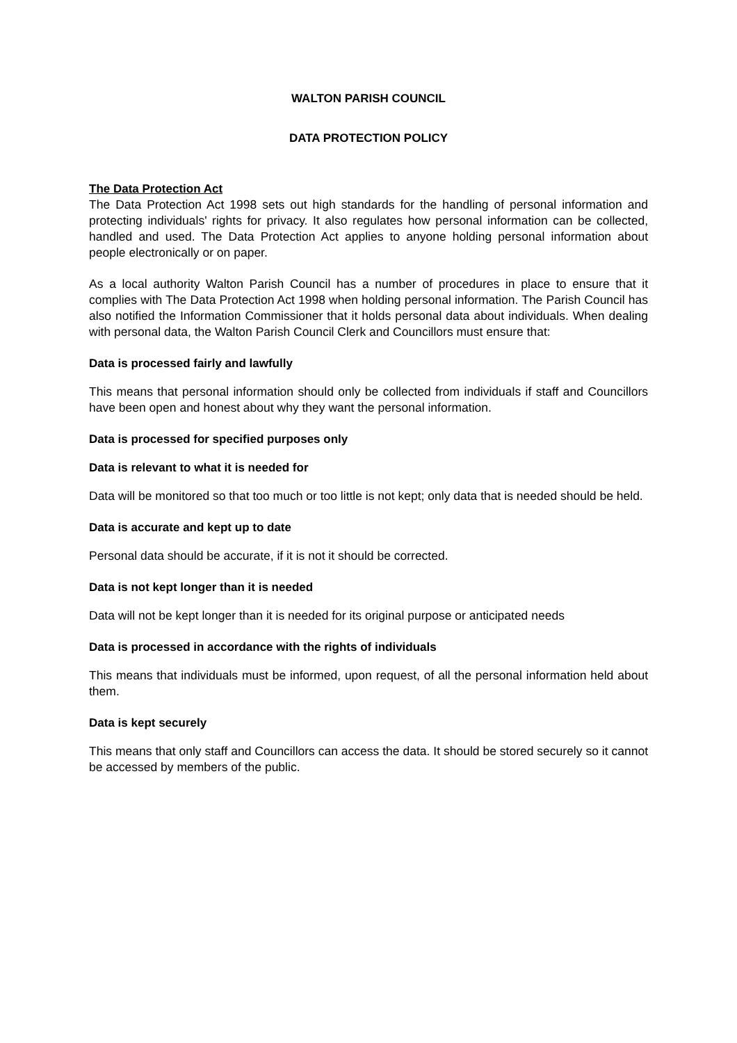WALTON PARISH COUNCIL
DATA PROTECTION POLICY
The Data Protection Act
The Data Protection Act 1998 sets out high standards for the handling of personal information and protecting individuals' rights for privacy. It also regulates how personal information can be collected, handled and used. The Data Protection Act applies to anyone holding personal information about people electronically or on paper.
As a local authority Walton Parish Council has a number of procedures in place to ensure that it complies with The Data Protection Act 1998 when holding personal information. The Parish Council has also notified the Information Commissioner that it holds personal data about individuals. When dealing with personal data, the Walton Parish Council Clerk and Councillors must ensure that:
Data is processed fairly and lawfully
This means that personal information should only be collected from individuals if staff and Councillors have been open and honest about why they want the personal information.
Data is processed for specified purposes only
Data is relevant to what it is needed for
Data will be monitored so that too much or too little is not kept; only data that is needed should be held.
Data is accurate and kept up to date
Personal data should be accurate, if it is not it should be corrected.
Data is not kept longer than it is needed
Data will not be kept longer than it is needed for its original purpose or anticipated needs
Data is processed in accordance with the rights of individuals
This means that individuals must be informed, upon request, of all the personal information held about them.
Data is kept securely
This means that only staff and Councillors can access the data. It should be stored securely so it cannot be accessed by members of the public.